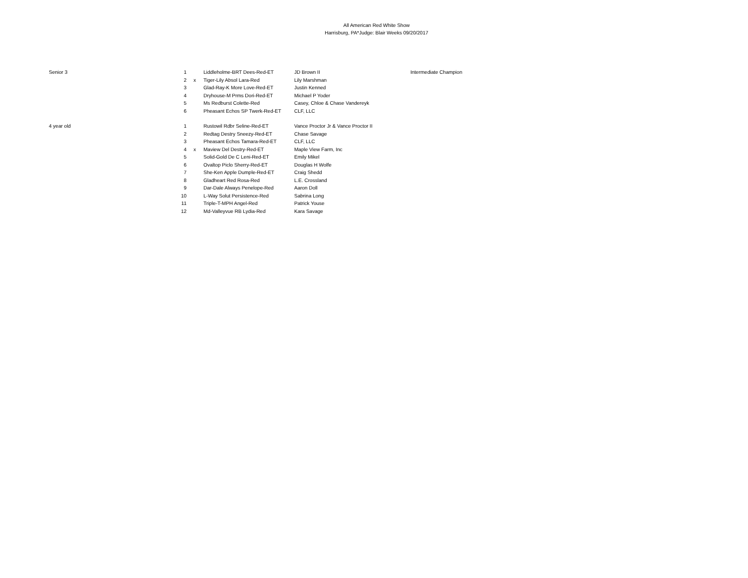All American Red White Show
Harrisburg, PA*Judge: Blair Weeks 09/20/2017
| Senior 3 | 1 | | Liddleholme-BRT Dees-Red-ET | JD Brown II | Intermediate Champion |
| | 2 | x | Tiger-Lily Absol Lara-Red | Lily Marshman | |
| | 3 | | Glad-Ray-K More Love-Red-ET | Justin Kenned | |
| | 4 | | Dryhouse-M Prms Dori-Red-ET | Michael P Yoder | |
| | 5 | | Ms Redburst Colette-Red | Casey, Chloe & Chase Vandereyk | |
| | 6 | | Pheasant Echos SP Twerk-Red-ET | CLF, LLC | |
| 4 year old | 1 | | Rustowil Rdbr Seline-Red-ET | Vance Proctor Jr & Vance Proctor II | |
| | 2 | | Redtag Destry Sneezy-Red-ET | Chase Savage | |
| | 3 | | Pheasant Echos Tamara-Red-ET | CLF, LLC | |
| | 4 | x | Maview Del Destry-Red-ET | Maple View Farm, Inc | |
| | 5 | | Solid-Gold De C Leni-Red-ET | Emily Mikel | |
| | 6 | | Ovaltop Piclo Sherry-Red-ET | Douglas H Wolfe | |
| | 7 | | She-Ken Apple Dumple-Red-ET | Craig Shedd | |
| | 8 | | Gladheart Red Rosa-Red | L.E. Crossland | |
| | 9 | | Dar-Dale Always Penelope-Red | Aaron Doll | |
| | 10 | | L-Way Solut Persistence-Red | Sabrina Long | |
| | 11 | | Triple-T-MPH Angel-Red | Patrick Youse | |
| | 12 | | Md-Valleyvue RB Lydia-Red | Kara Savage | |